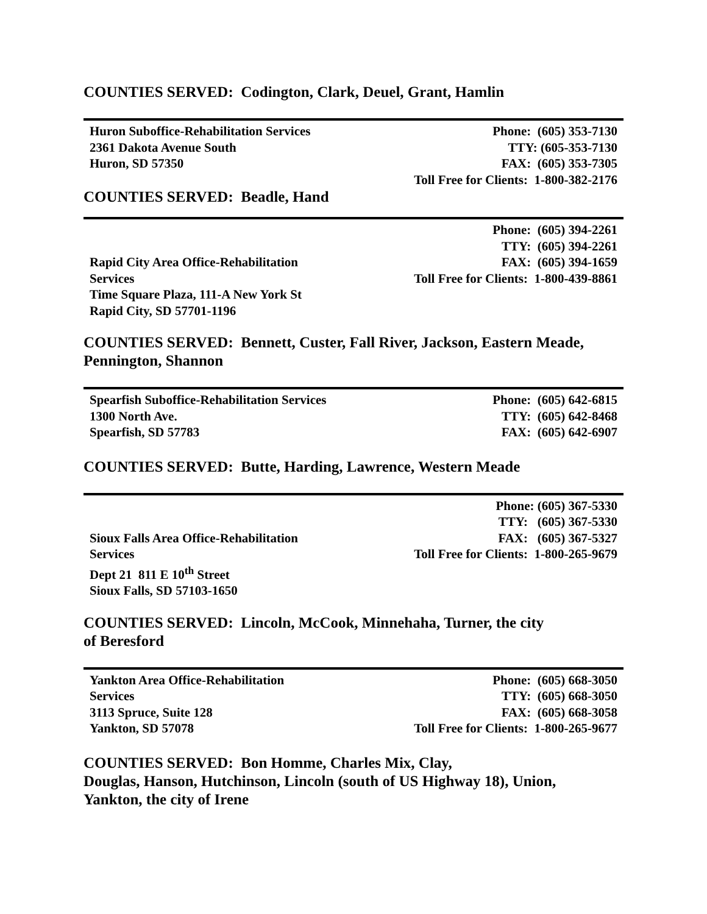COUNTIES SERVED: Codington, Clark, Deuel, Grant, Hamlin
| Huron Suboffice-Rehabilitation Services 2361 Dakota Avenue South Huron, SD 57350 | Phone: (605) 353-7130 TTY: (605-353-7130 FAX: (605) 353-7305 Toll Free for Clients: 1-800-382-2176 |
COUNTIES SERVED: Beadle, Hand
| Rapid City Area Office-Rehabilitation Services Time Square Plaza, 111-A New York St Rapid City, SD 57701-1196 | Phone: (605) 394-2261 TTY: (605) 394-2261 FAX: (605) 394-1659 Toll Free for Clients: 1-800-439-8861 |
COUNTIES SERVED: Bennett, Custer, Fall River, Jackson, Eastern Meade, Pennington, Shannon
| Spearfish Suboffice-Rehabilitation Services 1300 North Ave. Spearfish, SD 57783 | Phone: (605) 642-6815 TTY: (605) 642-8468 FAX: (605) 642-6907 |
COUNTIES SERVED: Butte, Harding, Lawrence, Western Meade
| Sioux Falls Area Office-Rehabilitation Services Dept 21 811 E 10<sup>th</sup> Street Sioux Falls, SD 57103-1650 | Phone: (605) 367-5330 TTY: (605) 367-5330 FAX: (605) 367-5327 Toll Free for Clients: 1-800-265-9679 |
COUNTIES SERVED: Lincoln, McCook, Minnehaha, Turner, the city
of Beresford
| Yankton Area Office-Rehabilitation Services 3113 Spruce, Suite 128 Yankton, SD 57078 | Phone: (605) 668-3050 TTY: (605) 668-3050 FAX: (605) 668-3058 Toll Free for Clients: 1-800-265-9677 |
COUNTIES SERVED: Bon Homme, Charles Mix, Clay,
Douglas, Hanson, Hutchinson, Lincoln (south of US Highway 18), Union,
Yankton, the city of Irene